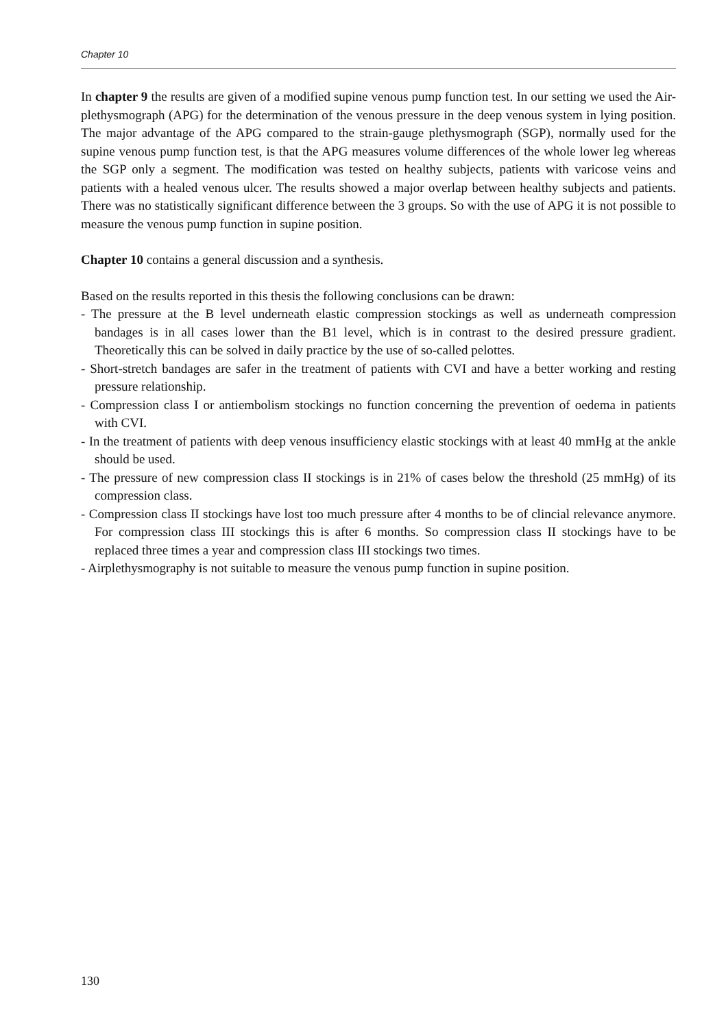Chapter 10
In chapter 9 the results are given of a modified supine venous pump function test. In our setting we used the Air-plethysmograph (APG) for the determination of the venous pressure in the deep venous system in lying position. The major advantage of the APG compared to the strain-gauge plethysmograph (SGP), normally used for the supine venous pump function test, is that the APG measures volume differences of the whole lower leg whereas the SGP only a segment. The modification was tested on healthy subjects, patients with varicose veins and patients with a healed venous ulcer. The results showed a major overlap between healthy subjects and patients. There was no statistically significant difference between the 3 groups. So with the use of APG it is not possible to measure the venous pump function in supine position.
Chapter 10 contains a general discussion and a synthesis.
Based on the results reported in this thesis the following conclusions can be drawn:
- The pressure at the B level underneath elastic compression stockings as well as underneath compression bandages is in all cases lower than the B1 level, which is in contrast to the desired pressure gradient. Theoretically this can be solved in daily practice by the use of so-called pelottes.
- Short-stretch bandages are safer in the treatment of patients with CVI and have a better working and resting pressure relationship.
- Compression class I or antiembolism stockings no function concerning the prevention of oedema in patients with CVI.
- In the treatment of patients with deep venous insufficiency elastic stockings with at least 40 mmHg at the ankle should be used.
- The pressure of new compression class II stockings is in 21% of cases below the threshold (25 mmHg) of its compression class.
- Compression class II stockings have lost too much pressure after 4 months to be of clincial relevance anymore. For compression class III stockings this is after 6 months. So compression class II stockings have to be replaced three times a year and compression class III stockings two times.
- Airplethysmography is not suitable to measure the venous pump function in supine position.
130